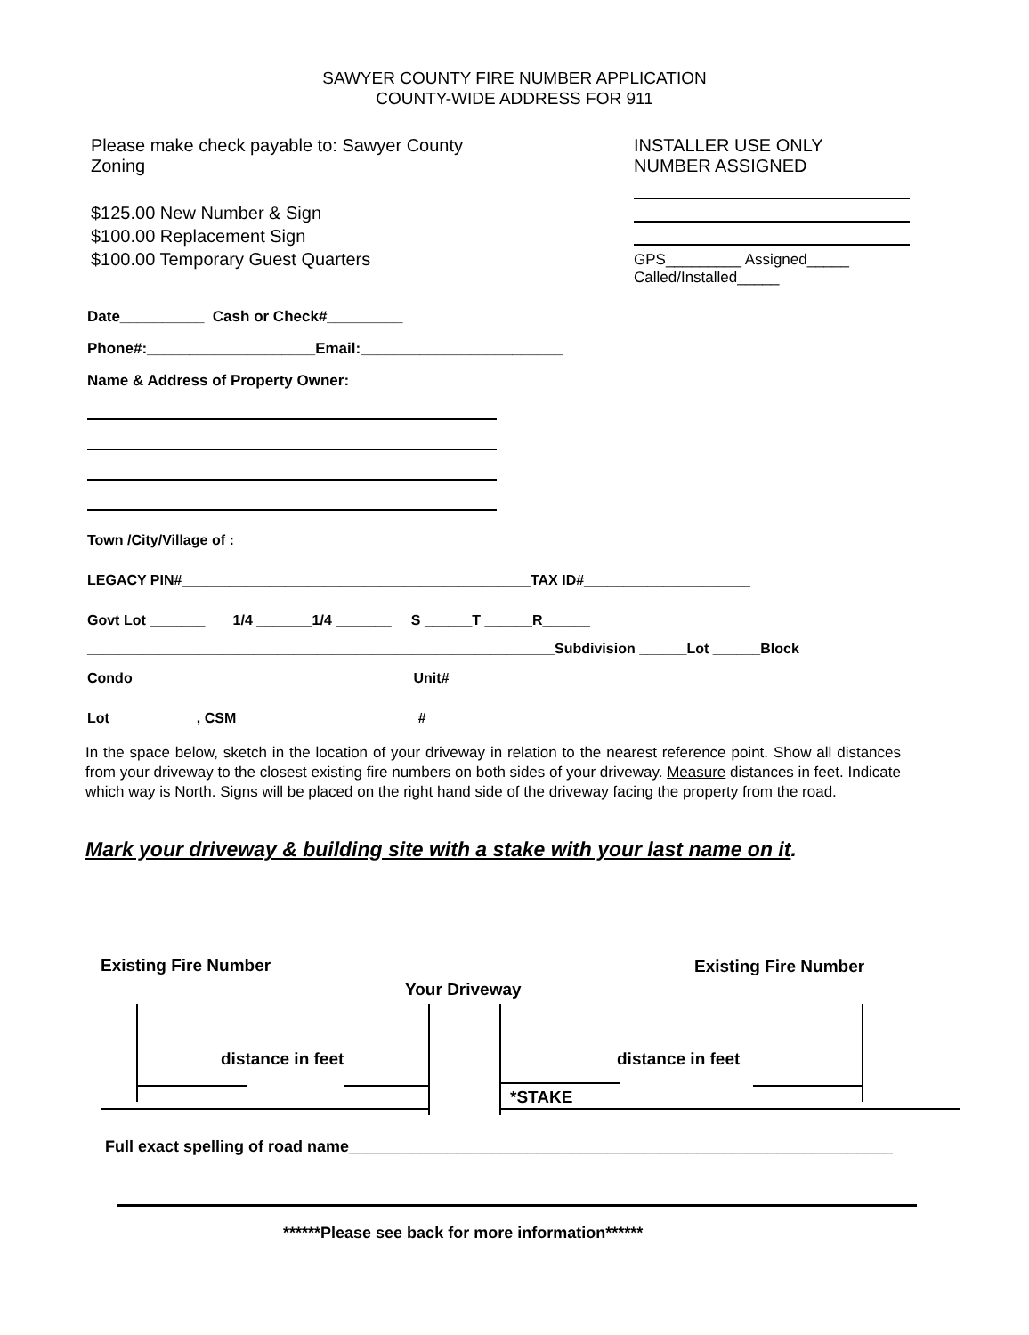SAWYER COUNTY FIRE NUMBER APPLICATION
COUNTY-WIDE ADDRESS FOR 911
Please make check payable to: Sawyer County
Zoning
$125.00 New Number & Sign
$100.00 Replacement Sign
$100.00 Temporary Guest Quarters
INSTALLER USE ONLY
NUMBER ASSIGNED
GPS_________ Assigned_____
Called/Installed_____
Date__________ Cash or Check#_________
Phone#:____________________Email:________________________
Name & Address of Property Owner:
Town /City/Village of :_________________________________________________
LEGACY PIN#____________________________________________TAX ID#_____________________
Govt Lot _______ 1/4 _______1/4 _______ S ______T ______R______
___________________________________________________________Subdivision ______Lot ______Block
Condo ___________________________________Unit#___________
Lot___________, CSM ______________________ #______________
In the space below, sketch in the location of your driveway in relation to the nearest reference point. Show all distances from your driveway to the closest existing fire numbers on both sides of your driveway. Measure distances in feet. Indicate which way is North. Signs will be placed on the right hand side of the driveway facing the property from the road.
Mark your driveway & building site with a stake with your last name on it.
Existing Fire Number Existing Fire Number
Your Driveway
distance in feet distance in feet
*STAKE
Full exact spelling of road name_____________________________________________________________
******Please see back for more information******